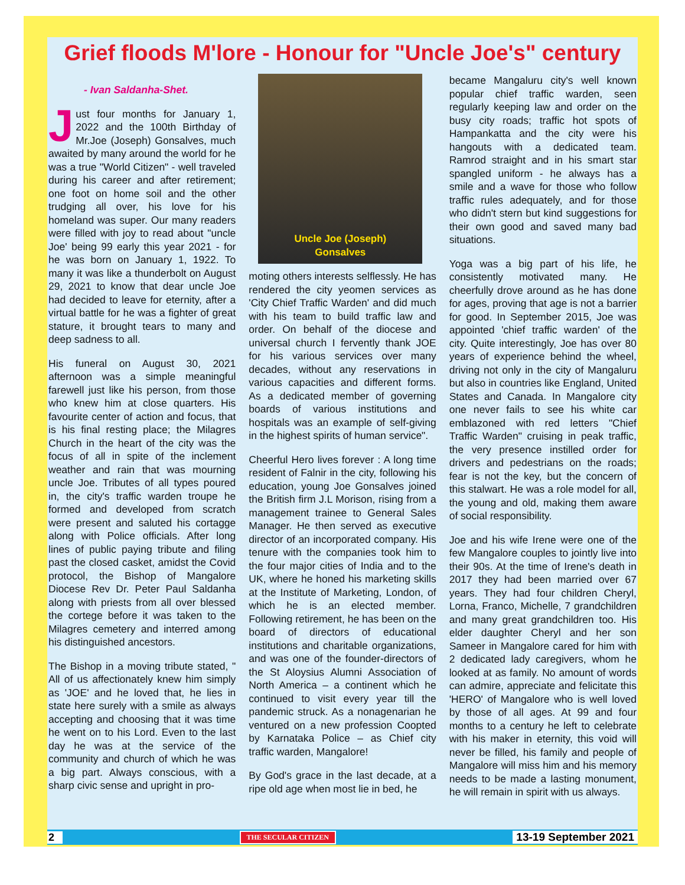Grief floods M'lore - Honour for "Uncle Joe's" century
- Ivan Saldanha-Shet.
Just four months for January 1, 2022 and the 100th Birthday of Mr.Joe (Joseph) Gonsalves, much awaited by many around the world for he was a true "World Citizen" - well traveled during his career and after retirement; one foot on home soil and the other trudging all over, his love for his homeland was super. Our many readers were filled with joy to read about "uncle Joe' being 99 early this year 2021 - for he was born on January 1, 1922. To many it was like a thunderbolt on August 29, 2021 to know that dear uncle Joe had decided to leave for eternity, after a virtual battle for he was a fighter of great stature, it brought tears to many and deep sadness to all.
His funeral on August 30, 2021 afternoon was a simple meaningful farewell just like his person, from those who knew him at close quarters. His favourite center of action and focus, that is his final resting place; the Milagres Church in the heart of the city was the focus of all in spite of the inclement weather and rain that was mourning uncle Joe. Tributes of all types poured in, the city's traffic warden troupe he formed and developed from scratch were present and saluted his cortagge along with Police officials. After long lines of public paying tribute and filing past the closed casket, amidst the Covid protocol, the Bishop of Mangalore Diocese Rev Dr. Peter Paul Saldanha along with priests from all over blessed the cortege before it was taken to the Milagres cemetery and interred among his distinguished ancestors.
The Bishop in a moving tribute stated, " All of us affectionately knew him simply as 'JOE' and he loved that, he lies in state here surely with a smile as always accepting and choosing that it was time he went on to his Lord. Even to the last day he was at the service of the community and church of which he was a big part. Always conscious, with a sharp civic sense and upright in pro-
Uncle Joe (Joseph)
Gonsalves
moting others interests selflessly. He has rendered the city yeomen services as 'City Chief Traffic Warden' and did much with his team to build traffic law and order. On behalf of the diocese and universal church I fervently thank JOE for his various services over many decades, without any reservations in various capacities and different forms. As a dedicated member of governing boards of various institutions and hospitals was an example of self-giving in the highest spirits of human service".
Cheerful Hero lives forever : A long time resident of Falnir in the city, following his education, young Joe Gonsalves joined the British firm J.L Morison, rising from a management trainee to General Sales Manager. He then served as executive director of an incorporated company. His tenure with the companies took him to the four major cities of India and to the UK, where he honed his marketing skills at the Institute of Marketing, London, of which he is an elected member. Following retirement, he has been on the board of directors of educational institutions and charitable organizations, and was one of the founder-directors of the St Aloysius Alumni Association of North America – a continent which he continued to visit every year till the pandemic struck. As a nonagenarian he ventured on a new profession Coopted by Karnataka Police – as Chief city traffic warden, Mangalore!
By God's grace in the last decade, at a ripe old age when most lie in bed, he
became Mangaluru city's well known popular chief traffic warden, seen regularly keeping law and order on the busy city roads; traffic hot spots of Hampankatta and the city were his hangouts with a dedicated team. Ramrod straight and in his smart star spangled uniform - he always has a smile and a wave for those who follow traffic rules adequately, and for those who didn't stern but kind suggestions for their own good and saved many bad situations.
Yoga was a big part of his life, he consistently motivated many. He cheerfully drove around as he has done for ages, proving that age is not a barrier for good. In September 2015, Joe was appointed 'chief traffic warden' of the city. Quite interestingly, Joe has over 80 years of experience behind the wheel, driving not only in the city of Mangaluru but also in countries like England, United States and Canada. In Mangalore city one never fails to see his white car emblazoned with red letters "Chief Traffic Warden" cruising in peak traffic, the very presence instilled order for drivers and pedestrians on the roads; fear is not the key, but the concern of this stalwart. He was a role model for all, the young and old, making them aware of social responsibility.
Joe and his wife Irene were one of the few Mangalore couples to jointly live into their 90s. At the time of Irene's death in 2017 they had been married over 67 years. They had four children Cheryl, Lorna, Franco, Michelle, 7 grandchildren and many great grandchildren too. His elder daughter Cheryl and her son Sameer in Mangalore cared for him with 2 dedicated lady caregivers, whom he looked at as family. No amount of words can admire, appreciate and felicitate this 'HERO' of Mangalore who is well loved by those of all ages. At 99 and four months to a century he left to celebrate with his maker in eternity, this void will never be filled, his family and people of Mangalore will miss him and his memory needs to be made a lasting monument, he will remain in spirit with us always.
2 THE SECULAR CITIZEN 13-19 September 2021